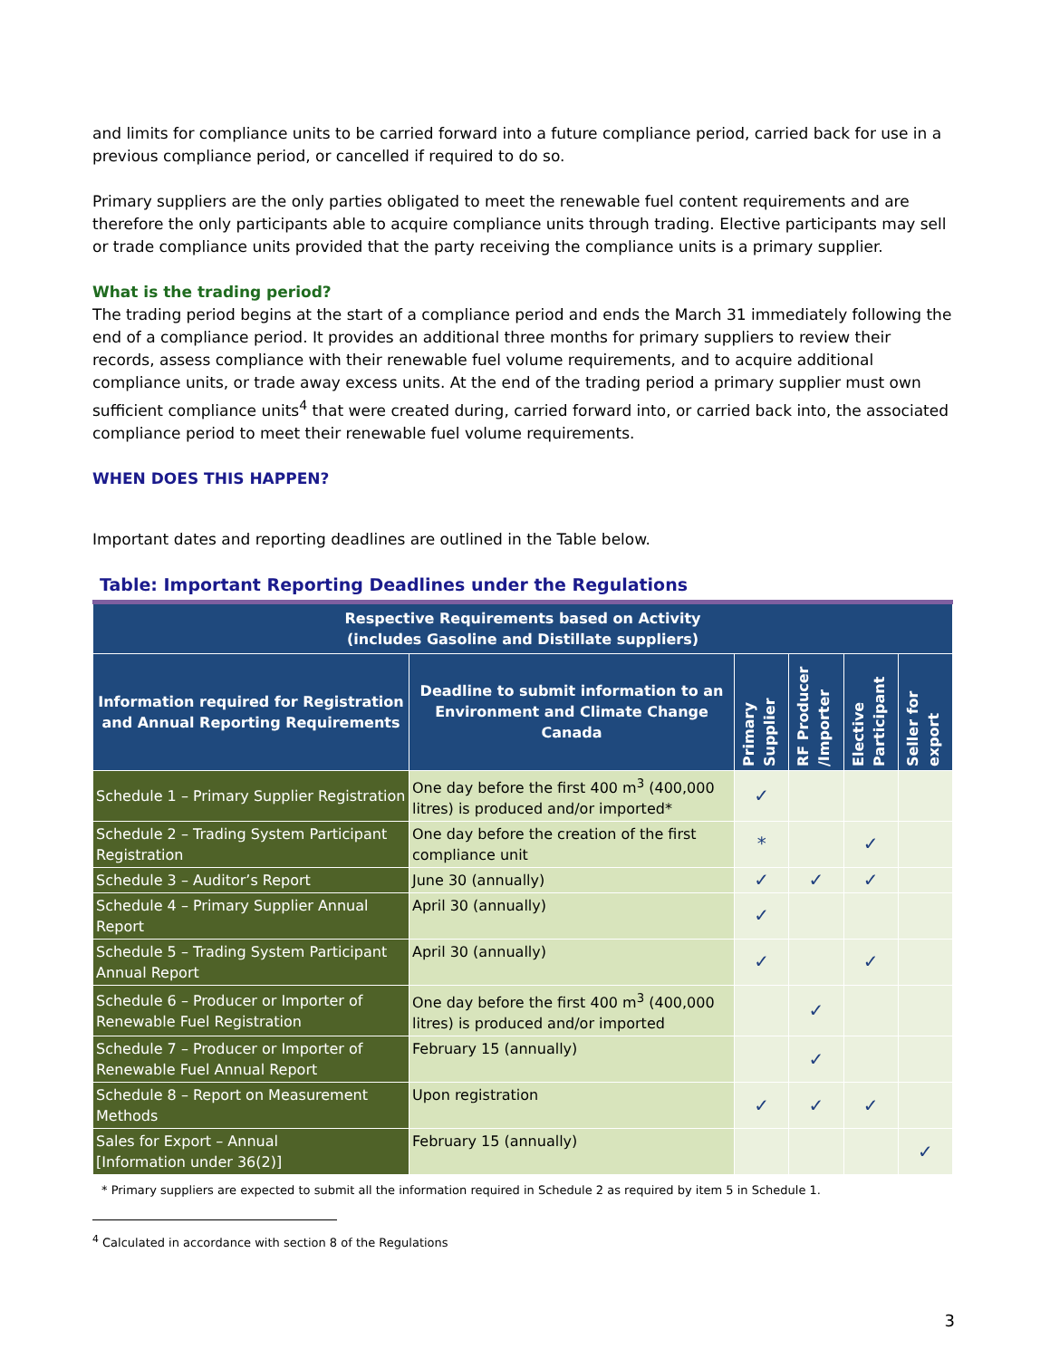and limits for compliance units to be carried forward into a future compliance period, carried back for use in a previous compliance period, or cancelled if required to do so.
Primary suppliers are the only parties obligated to meet the renewable fuel content requirements and are therefore the only participants able to acquire compliance units through trading. Elective participants may sell or trade compliance units provided that the party receiving the compliance units is a primary supplier.
What is the trading period?
The trading period begins at the start of a compliance period and ends the March 31 immediately following the end of a compliance period. It provides an additional three months for primary suppliers to review their records, assess compliance with their renewable fuel volume requirements, and to acquire additional compliance units, or trade away excess units. At the end of the trading period a primary supplier must own sufficient compliance units<sup>4</sup> that were created during, carried forward into, or carried back into, the associated compliance period to meet their renewable fuel volume requirements.
WHEN DOES THIS HAPPEN?
Important dates and reporting deadlines are outlined in the Table below.
Table: Important Reporting Deadlines under the Regulations
| Respective Requirements based on Activity (includes Gasoline and Distillate suppliers) | | | | | |
| --- | --- | --- | --- | --- | --- |
| Information required for Registration and Annual Reporting Requirements | Deadline to submit information to an Environment and Climate Change Canada | Primary Supplier | RF Producer /Importer | Elective Participant | Seller for export |
| Schedule 1 – Primary Supplier Registration | One day before the first 400 m<sup>3</sup> (400,000 litres) is produced and/or imported* | ✓ | | | |
| Schedule 2 – Trading System Participant Registration | One day before the creation of the first compliance unit | * | | ✓ | |
| Schedule 3 – Auditor’s Report | June 30 (annually) | ✓ | ✓ | ✓ | |
| Schedule 4 – Primary Supplier Annual Report | April 30 (annually) | ✓ | | | |
| Schedule 5 – Trading System Participant Annual Report | April 30 (annually) | ✓ | | ✓ | |
| Schedule 6 – Producer or Importer of Renewable Fuel Registration | One day before the first 400 m<sup>3</sup> (400,000 litres) is produced and/or imported | | ✓ | | |
| Schedule 7 – Producer or Importer of Renewable Fuel Annual Report | February 15 (annually) | | ✓ | | |
| Schedule 8 – Report on Measurement Methods | Upon registration | ✓ | ✓ | ✓ | |
| Sales for Export – Annual [Information under 36(2)] | February 15 (annually) | | | | ✓ |
* Primary suppliers are expected to submit all the information required in Schedule 2 as required by item 5 in Schedule 1.
<sup>4</sup> Calculated in accordance with section 8 of the Regulations
3